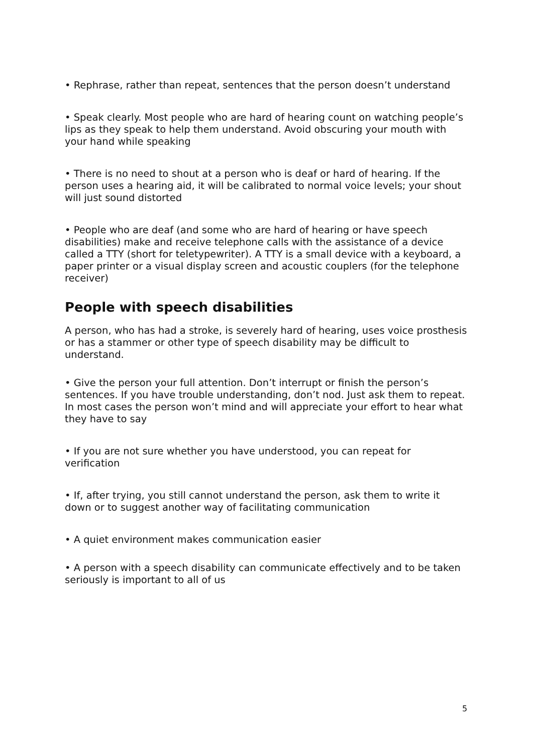• Rephrase, rather than repeat, sentences that the person doesn’t understand
• Speak clearly. Most people who are hard of hearing count on watching people’s lips as they speak to help them understand. Avoid obscuring your mouth with your hand while speaking
• There is no need to shout at a person who is deaf or hard of hearing. If the person uses a hearing aid, it will be calibrated to normal voice levels; your shout will just sound distorted
• People who are deaf (and some who are hard of hearing or have speech disabilities) make and receive telephone calls with the assistance of a device called a TTY (short for teletypewriter). A TTY is a small device with a keyboard, a paper printer or a visual display screen and acoustic couplers (for the telephone receiver)
People with speech disabilities
A person, who has had a stroke, is severely hard of hearing, uses voice prosthesis or has a stammer or other type of speech disability may be difficult to understand.
• Give the person your full attention. Don’t interrupt or finish the person’s sentences. If you have trouble understanding, don’t nod. Just ask them to repeat. In most cases the person won’t mind and will appreciate your effort to hear what they have to say
• If you are not sure whether you have understood, you can repeat for verification
• If, after trying, you still cannot understand the person, ask them to write it down or to suggest another way of facilitating communication
• A quiet environment makes communication easier
• A person with a speech disability can communicate effectively and to be taken seriously is important to all of us
5